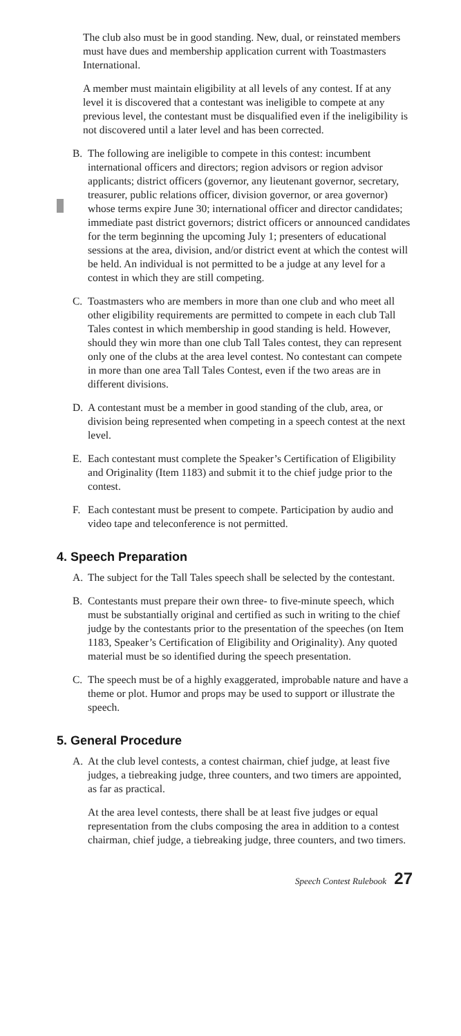The club also must be in good standing. New, dual, or reinstated members must have dues and membership application current with Toastmasters International.
A member must maintain eligibility at all levels of any contest. If at any level it is discovered that a contestant was ineligible to compete at any previous level, the contestant must be disqualified even if the ineligibility is not discovered until a later level and has been corrected.
B. The following are ineligible to compete in this contest: incumbent international officers and directors; region advisors or region advisor applicants; district officers (governor, any lieutenant governor, secretary, treasurer, public relations officer, division governor, or area governor) whose terms expire June 30; international officer and director candidates; immediate past district governors; district officers or announced candidates for the term beginning the upcoming July 1; presenters of educational sessions at the area, division, and/or district event at which the contest will be held. An individual is not permitted to be a judge at any level for a contest in which they are still competing.
C. Toastmasters who are members in more than one club and who meet all other eligibility requirements are permitted to compete in each club Tall Tales contest in which membership in good standing is held. However, should they win more than one club Tall Tales contest, they can represent only one of the clubs at the area level contest. No contestant can compete in more than one area Tall Tales Contest, even if the two areas are in different divisions.
D. A contestant must be a member in good standing of the club, area, or division being represented when competing in a speech contest at the next level.
E. Each contestant must complete the Speaker’s Certification of Eligibility and Originality (Item 1183) and submit it to the chief judge prior to the contest.
F. Each contestant must be present to compete. Participation by audio and video tape and teleconference is not permitted.
4. Speech Preparation
A. The subject for the Tall Tales speech shall be selected by the contestant.
B. Contestants must prepare their own three- to five-minute speech, which must be substantially original and certified as such in writing to the chief judge by the contestants prior to the presentation of the speeches (on Item 1183, Speaker’s Certification of Eligibility and Originality). Any quoted material must be so identified during the speech presentation.
C. The speech must be of a highly exaggerated, improbable nature and have a theme or plot. Humor and props may be used to support or illustrate the speech.
5. General Procedure
A. At the club level contests, a contest chairman, chief judge, at least five judges, a tiebreaking judge, three counters, and two timers are appointed, as far as practical.
At the area level contests, there shall be at least five judges or equal representation from the clubs composing the area in addition to a contest chairman, chief judge, a tiebreaking judge, three counters, and two timers.
Speech Contest Rulebook 27